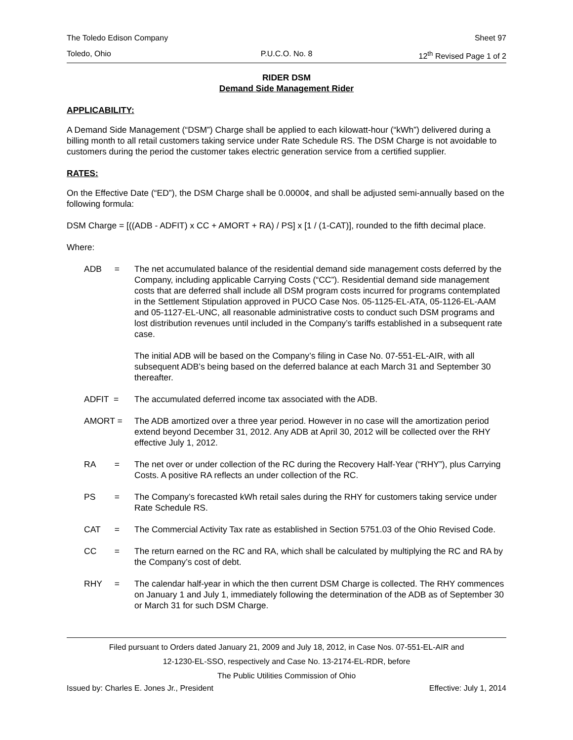The Toledo Edison Company Sheet 97
Toledo, Ohio P.U.C.O. No. 8 12<sup>th</sup> Revised Page 1 of 2
RIDER DSM
Demand Side Management Rider
APPLICABILITY:
A Demand Side Management (“DSM”) Charge shall be applied to each kilowatt-hour (“kWh”) delivered during a billing month to all retail customers taking service under Rate Schedule RS. The DSM Charge is not avoidable to customers during the period the customer takes electric generation service from a certified supplier.
RATES:
On the Effective Date (“ED”), the DSM Charge shall be 0.0000¢, and shall be adjusted semi-annually based on the following formula:
DSM Charge = [((ADB - ADFIT) x CC + AMORT + RA) / PS] x [1 / (1-CAT)], rounded to the fifth decimal place.
Where:
ADB = The net accumulated balance of the residential demand side management costs deferred by the Company, including applicable Carrying Costs (“CC”). Residential demand side management costs that are deferred shall include all DSM program costs incurred for programs contemplated in the Settlement Stipulation approved in PUCO Case Nos. 05-1125-EL-ATA, 05-1126-EL-AAM and 05-1127-EL-UNC, all reasonable administrative costs to conduct such DSM programs and lost distribution revenues until included in the Company’s tariffs established in a subsequent rate case.
The initial ADB will be based on the Company’s filing in Case No. 07-551-EL-AIR, with all subsequent ADB’s being based on the deferred balance at each March 31 and September 30 thereafter.
ADFIT = The accumulated deferred income tax associated with the ADB.
AMORT = The ADB amortized over a three year period. However in no case will the amortization period extend beyond December 31, 2012. Any ADB at April 30, 2012 will be collected over the RHY effective July 1, 2012.
RA = The net over or under collection of the RC during the Recovery Half-Year (“RHY”), plus Carrying Costs. A positive RA reflects an under collection of the RC.
PS = The Company’s forecasted kWh retail sales during the RHY for customers taking service under Rate Schedule RS.
CAT = The Commercial Activity Tax rate as established in Section 5751.03 of the Ohio Revised Code.
CC = The return earned on the RC and RA, which shall be calculated by multiplying the RC and RA by the Company’s cost of debt.
RHY = The calendar half-year in which the then current DSM Charge is collected. The RHY commences on January 1 and July 1, immediately following the determination of the ADB as of September 30 or March 31 for such DSM Charge.
Filed pursuant to Orders dated January 21, 2009 and July 18, 2012, in Case Nos. 07-551-EL-AIR and
12-1230-EL-SSO, respectively and Case No. 13-2174-EL-RDR, before
The Public Utilities Commission of Ohio
Issued by: Charles E. Jones Jr., President Effective: July 1, 2014